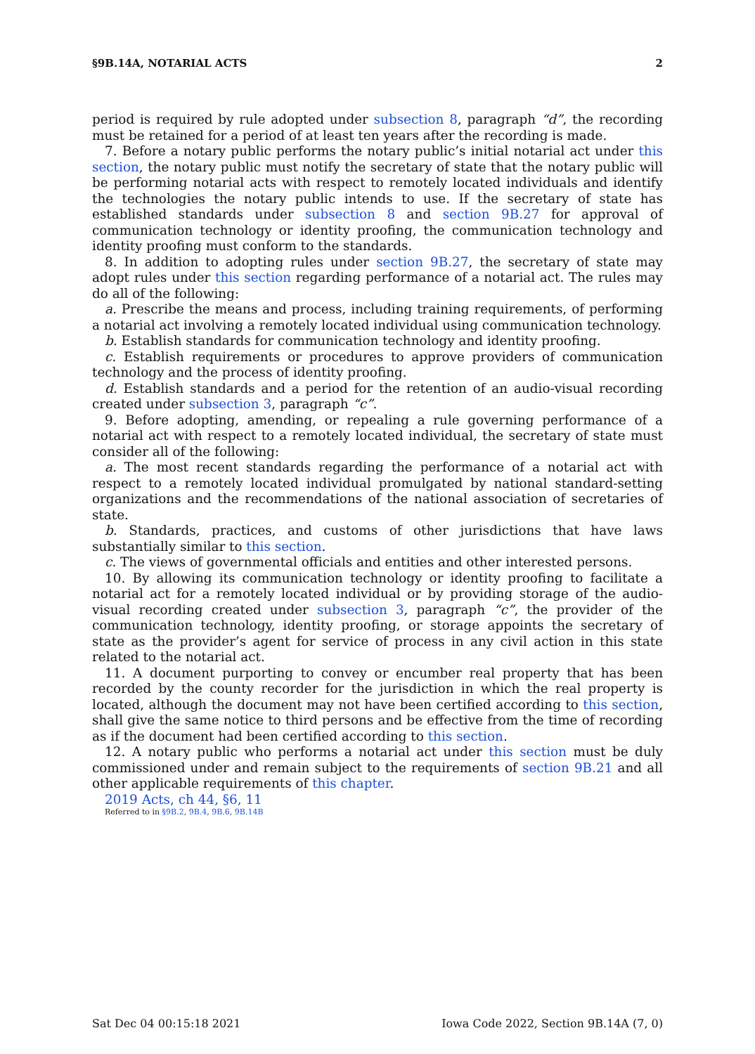§9B.14A, NOTARIAL ACTS 2
period is required by rule adopted under subsection 8, paragraph “d”, the recording must be retained for a period of at least ten years after the recording is made.
7. Before a notary public performs the notary public’s initial notarial act under this section, the notary public must notify the secretary of state that the notary public will be performing notarial acts with respect to remotely located individuals and identify the technologies the notary public intends to use. If the secretary of state has established standards under subsection 8 and section 9B.27 for approval of communication technology or identity proofing, the communication technology and identity proofing must conform to the standards.
8. In addition to adopting rules under section 9B.27, the secretary of state may adopt rules under this section regarding performance of a notarial act. The rules may do all of the following:
a. Prescribe the means and process, including training requirements, of performing a notarial act involving a remotely located individual using communication technology.
b. Establish standards for communication technology and identity proofing.
c. Establish requirements or procedures to approve providers of communication technology and the process of identity proofing.
d. Establish standards and a period for the retention of an audio-visual recording created under subsection 3, paragraph “c”.
9. Before adopting, amending, or repealing a rule governing performance of a notarial act with respect to a remotely located individual, the secretary of state must consider all of the following:
a. The most recent standards regarding the performance of a notarial act with respect to a remotely located individual promulgated by national standard-setting organizations and the recommendations of the national association of secretaries of state.
b. Standards, practices, and customs of other jurisdictions that have laws substantially similar to this section.
c. The views of governmental officials and entities and other interested persons.
10. By allowing its communication technology or identity proofing to facilitate a notarial act for a remotely located individual or by providing storage of the audio-visual recording created under subsection 3, paragraph “c”, the provider of the communication technology, identity proofing, or storage appoints the secretary of state as the provider’s agent for service of process in any civil action in this state related to the notarial act.
11. A document purporting to convey or encumber real property that has been recorded by the county recorder for the jurisdiction in which the real property is located, although the document may not have been certified according to this section, shall give the same notice to third persons and be effective from the time of recording as if the document had been certified according to this section.
12. A notary public who performs a notarial act under this section must be duly commissioned under and remain subject to the requirements of section 9B.21 and all other applicable requirements of this chapter.
2019 Acts, ch 44, §6, 11
Referred to in §9B.2, 9B.4, 9B.6, 9B.14B
Sat Dec 04 00:15:18 2021 Iowa Code 2022, Section 9B.14A (7, 0)